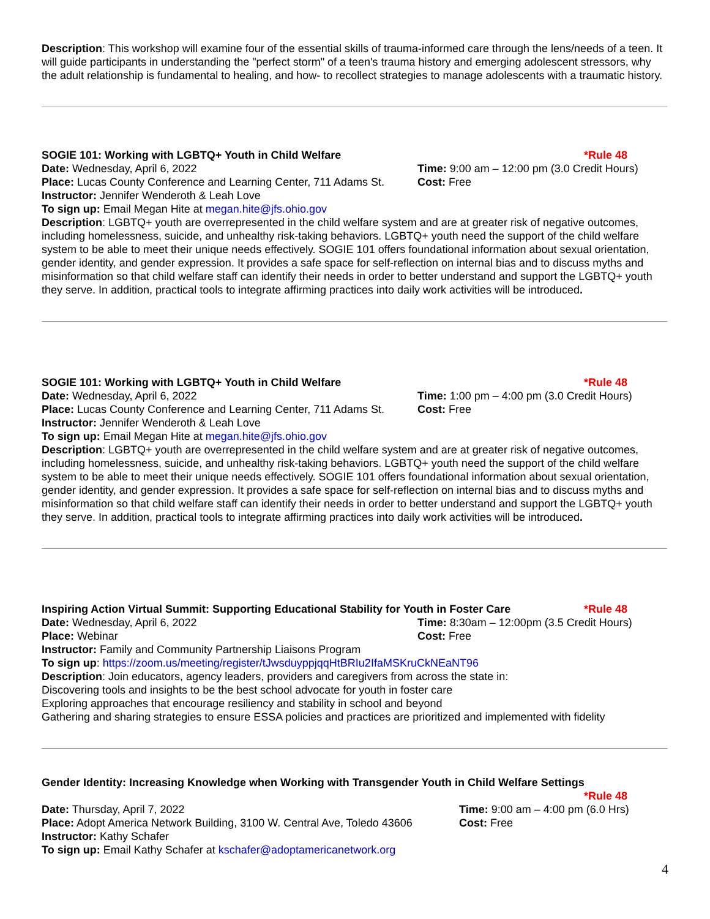Description: This workshop will examine four of the essential skills of trauma-informed care through the lens/needs of a teen. It will guide participants in understanding the "perfect storm" of a teen's trauma history and emerging adolescent stressors, why the adult relationship is fundamental to healing, and how- to recollect strategies to manage adolescents with a traumatic history.
SOGIE 101: Working with LGBTQ+ Youth in Child Welfare *Rule 48
Date: Wednesday, April 6, 2022 Time: 9:00 am – 12:00 pm (3.0 Credit Hours)
Place: Lucas County Conference and Learning Center, 711 Adams St. Cost: Free
Instructor: Jennifer Wenderoth & Leah Love
To sign up: Email Megan Hite at megan.hite@jfs.ohio.gov
Description: LGBTQ+ youth are overrepresented in the child welfare system and are at greater risk of negative outcomes, including homelessness, suicide, and unhealthy risk-taking behaviors. LGBTQ+ youth need the support of the child welfare system to be able to meet their unique needs effectively. SOGIE 101 offers foundational information about sexual orientation, gender identity, and gender expression. It provides a safe space for self-reflection on internal bias and to discuss myths and misinformation so that child welfare staff can identify their needs in order to better understand and support the LGBTQ+ youth they serve. In addition, practical tools to integrate affirming practices into daily work activities will be introduced.
SOGIE 101: Working with LGBTQ+ Youth in Child Welfare *Rule 48
Date: Wednesday, April 6, 2022 Time: 1:00 pm – 4:00 pm (3.0 Credit Hours)
Place: Lucas County Conference and Learning Center, 711 Adams St. Cost: Free
Instructor: Jennifer Wenderoth & Leah Love
To sign up: Email Megan Hite at megan.hite@jfs.ohio.gov
Description: LGBTQ+ youth are overrepresented in the child welfare system and are at greater risk of negative outcomes, including homelessness, suicide, and unhealthy risk-taking behaviors. LGBTQ+ youth need the support of the child welfare system to be able to meet their unique needs effectively. SOGIE 101 offers foundational information about sexual orientation, gender identity, and gender expression. It provides a safe space for self-reflection on internal bias and to discuss myths and misinformation so that child welfare staff can identify their needs in order to better understand and support the LGBTQ+ youth they serve. In addition, practical tools to integrate affirming practices into daily work activities will be introduced.
Inspiring Action Virtual Summit: Supporting Educational Stability for Youth in Foster Care *Rule 48
Date: Wednesday, April 6, 2022 Time: 8:30am – 12:00pm (3.5 Credit Hours)
Place: Webinar Cost: Free
Instructor: Family and Community Partnership Liaisons Program
To sign up: https://zoom.us/meeting/register/tJwsduyppjqqHtBRIu2IfaMSKruCkNEaNT96
Description: Join educators, agency leaders, providers and caregivers from across the state in:
Discovering tools and insights to be the best school advocate for youth in foster care
Exploring approaches that encourage resiliency and stability in school and beyond
Gathering and sharing strategies to ensure ESSA policies and practices are prioritized and implemented with fidelity
Gender Identity: Increasing Knowledge when Working with Transgender Youth in Child Welfare Settings
*Rule 48
Date: Thursday, April 7, 2022 Time: 9:00 am – 4:00 pm (6.0 Hrs)
Place: Adopt America Network Building, 3100 W. Central Ave, Toledo 43606 Cost: Free
Instructor: Kathy Schafer
To sign up: Email Kathy Schafer at kschafer@adoptamericanetwork.org
4